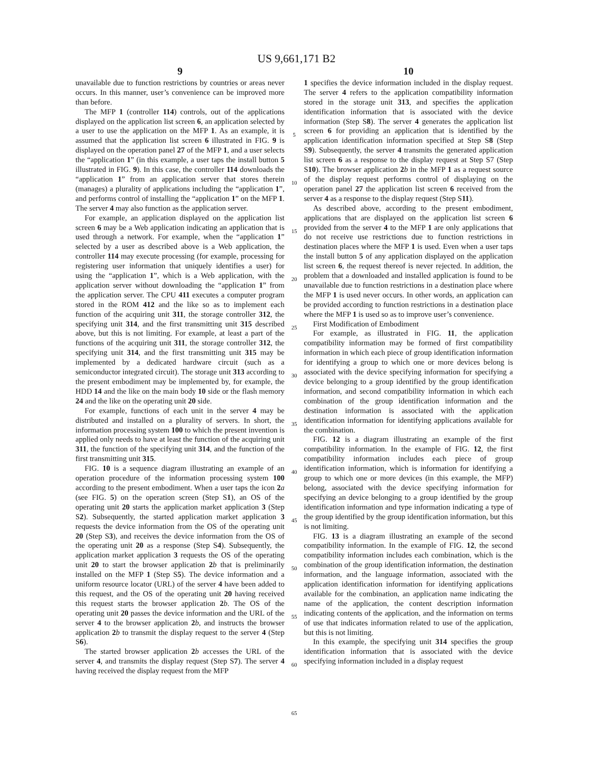US 9,661,171 B2
9
unavailable due to function restrictions by countries or areas never occurs. In this manner, user’s convenience can be improved more than before.
The MFP 1 (controller 114) controls, out of the applications displayed on the application list screen 6, an application selected by a user to use the application on the MFP 1. As an example, it is assumed that the application list screen 6 illustrated in FIG. 9 is displayed on the operation panel 27 of the MFP 1, and a user selects the “application 1” (in this example, a user taps the install button 5 illustrated in FIG. 9). In this case, the controller 114 downloads the “application 1” from an application server that stores therein (manages) a plurality of applications including the “application 1”, and performs control of installing the “application 1” on the MFP 1. The server 4 may also function as the application server.
For example, an application displayed on the application list screen 6 may be a Web application indicating an application that is used through a network. For example, when the “application 1” selected by a user as described above is a Web application, the controller 114 may execute processing (for example, processing for registering user information that uniquely identifies a user) for using the “application 1”, which is a Web application, with the application server without downloading the “application 1” from the application server. The CPU 411 executes a computer program stored in the ROM 412 and the like so as to implement each function of the acquiring unit 311, the storage controller 312, the specifying unit 314, and the first transmitting unit 315 described above, but this is not limiting. For example, at least a part of the functions of the acquiring unit 311, the storage controller 312, the specifying unit 314, and the first transmitting unit 315 may be implemented by a dedicated hardware circuit (such as a semiconductor integrated circuit). The storage unit 313 according to the present embodiment may be implemented by, for example, the HDD 14 and the like on the main body 10 side or the flash memory 24 and the like on the operating unit 20 side.
For example, functions of each unit in the server 4 may be distributed and installed on a plurality of servers. In short, the information processing system 100 to which the present invention is applied only needs to have at least the function of the acquiring unit 311, the function of the specifying unit 314, and the function of the first transmitting unit 315.
FIG. 10 is a sequence diagram illustrating an example of an operation procedure of the information processing system 100 according to the present embodiment. When a user taps the icon 2 a (see FIG. 5) on the operation screen (Step S1), an OS of the operating unit 20 starts the application market application 3 (Step S2). Subsequently, the started application market application 3 requests the device information from the OS of the operating unit 20 (Step S3), and receives the device information from the OS of the operating unit 20 as a response (Step S4). Subsequently, the application market application 3 requests the OS of the operating unit 20 to start the browser application 2 b that is preliminarily installed on the MFP 1 (Step S5). The device information and a uniform resource locator (URL) of the server 4 have been added to this request, and the OS of the operating unit 20 having received this request starts the browser application 2 b. The OS of the operating unit 20 passes the device information and the URL of the server 4 to the browser application 2 b, and instructs the browser application 2 b to transmit the display request to the server 4 (Step S6).
The started browser application 2 b accesses the URL of the server 4, and transmits the display request (Step S7). The server 4 having received the display request from the MFP
5
10
15
20
25
30
35
40
45
50
55
60
65
10
1 specifies the device information included in the display request. The server 4 refers to the application compatibility information stored in the storage unit 313, and specifies the application identification information that is associated with the device information (Step S8). The server 4 generates the application list screen 6 for providing an application that is identified by the application identification information specified at Step S8 (Step S9). Subsequently, the server 4 transmits the generated application list screen 6 as a response to the display request at Step S7 (Step S10). The browser application 2 b in the MFP 1 as a request source of the display request performs control of displaying on the operation panel 27 the application list screen 6 received from the server 4 as a response to the display request (Step S11).
As described above, according to the present embodiment, applications that are displayed on the application list screen 6 provided from the server 4 to the MFP 1 are only applications that do not receive use restrictions due to function restrictions in destination places where the MFP 1 is used. Even when a user taps the install button 5 of any application displayed on the application list screen 6, the request thereof is never rejected. In addition, the problem that a downloaded and installed application is found to be unavailable due to function restrictions in a destination place where the MFP 1 is used never occurs. In other words, an application can be provided according to function restrictions in a destination place where the MFP 1 is used so as to improve user’s convenience.
First Modification of Embodiment
For example, as illustrated in FIG. 11, the application compatibility information may be formed of first compatibility information in which each piece of group identification information for identifying a group to which one or more devices belong is associated with the device specifying information for specifying a device belonging to a group identified by the group identification information, and second compatibility information in which each combination of the group identification information and the destination information is associated with the application identification information for identifying applications available for the combination.
FIG. 12 is a diagram illustrating an example of the first compatibility information. In the example of FIG. 12, the first compatibility information includes each piece of group identification information, which is information for identifying a group to which one or more devices (in this example, the MFP) belong, associated with the device specifying information for specifying an device belonging to a group identified by the group identification information and type information indicating a type of the group identified by the group identification information, but this is not limiting.
FIG. 13 is a diagram illustrating an example of the second compatibility information. In the example of FIG. 12, the second compatibility information includes each combination, which is the combination of the group identification information, the destination information, and the language information, associated with the application identification information for identifying applications available for the combination, an application name indicating the name of the application, the content description information indicating contents of the application, and the information on terms of use that indicates information related to use of the application, but this is not limiting.
In this example, the specifying unit 314 specifies the group identification information that is associated with the device specifying information included in a display request